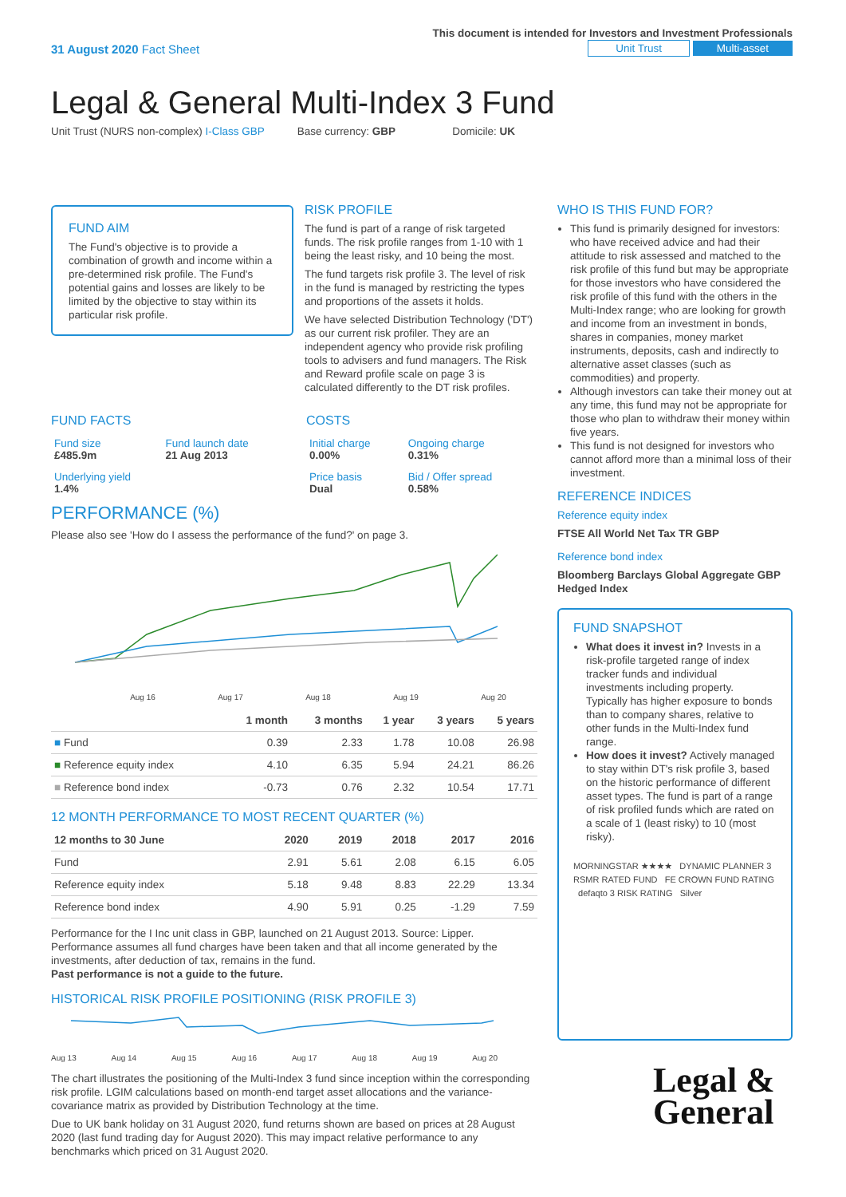This document is intended for Investors and Investment Professionals
31 August 2020 Fact Sheet Unit Trust Multi-asset
Legal & General Multi-Index 3 Fund
Unit Trust (NURS non-complex) I-Class GBP Base currency: GBP Domicile: UK
FUND AIM
The Fund's objective is to provide a combination of growth and income within a pre-determined risk profile. The Fund's potential gains and losses are likely to be limited by the objective to stay within its particular risk profile.
RISK PROFILE
The fund is part of a range of risk targeted funds. The risk profile ranges from 1-10 with 1 being the least risky, and 10 being the most.
The fund targets risk profile 3. The level of risk in the fund is managed by restricting the types and proportions of the assets it holds.
We have selected Distribution Technology ('DT') as our current risk profiler. They are an independent agency who provide risk profiling tools to advisers and fund managers. The Risk and Reward profile scale on page 3 is calculated differently to the DT risk profiles.
WHO IS THIS FUND FOR?
This fund is primarily designed for investors: who have received advice and had their attitude to risk assessed and matched to the risk profile of this fund but may be appropriate for those investors who have considered the risk profile of this fund with the others in the Multi-Index range; who are looking for growth and income from an investment in bonds, shares in companies, money market instruments, deposits, cash and indirectly to alternative asset classes (such as commodities) and property.
Although investors can take their money out at any time, this fund may not be appropriate for those who plan to withdraw their money within five years.
This fund is not designed for investors who cannot afford more than a minimal loss of their investment.
REFERENCE INDICES
Reference equity index
FTSE All World Net Tax TR GBP
Reference bond index
Bloomberg Barclays Global Aggregate GBP Hedged Index
FUND SNAPSHOT
What does it invest in? Invests in a risk-profile targeted range of index tracker funds and individual investments including property. Typically has higher exposure to bonds than to company shares, relative to other funds in the Multi-Index fund range.
How does it invest? Actively managed to stay within DT's risk profile 3, based on the historic performance of different asset types. The fund is part of a range of risk profiled funds which are rated on a scale of 1 (least risky) to 10 (most risky).
MORNINGSTAR ★★★★ DYNAMIC PLANNER 3 RSMR RATED FUND FE CROWN FUND RATING defaqto 3 RISK RATING Silver
Legal &
General
FUND FACTS
| Fund size £485.9m | Fund launch date 21 Aug 2013 |
| Underlying yield 1.4% | |
COSTS
| Initial charge 0.00% | Ongoing charge 0.31% |
| Price basis Dual | Bid / Offer spread 0.58% |
PERFORMANCE (%)
Please also see 'How do I assess the performance of the fund?' on page 3.
Aug 16 Aug 17 Aug 18 Aug 19 Aug 20
| | 1 month | 3 months | 1 year | 3 years | 5 years |
| --- | --- | --- | --- | --- | --- |
| ■ Fund | 0.39 | 2.33 | 1.78 | 10.08 | 26.98 |
| ■ Reference equity index | 4.10 | 6.35 | 5.94 | 24.21 | 86.26 |
| ■ Reference bond index | -0.73 | 0.76 | 2.32 | 10.54 | 17.71 |
12 MONTH PERFORMANCE TO MOST RECENT QUARTER (%)
| 12 months to 30 June | 2020 | 2019 | 2018 | 2017 | 2016 |
| --- | --- | --- | --- | --- | --- |
| Fund | 2.91 | 5.61 | 2.08 | 6.15 | 6.05 |
| Reference equity index | 5.18 | 9.48 | 8.83 | 22.29 | 13.34 |
| Reference bond index | 4.90 | 5.91 | 0.25 | -1.29 | 7.59 |
Performance for the I Inc unit class in GBP, launched on 21 August 2013. Source: Lipper. Performance assumes all fund charges have been taken and that all income generated by the investments, after deduction of tax, remains in the fund.
Past performance is not a guide to the future.
HISTORICAL RISK PROFILE POSITIONING (RISK PROFILE 3)
Aug 13 Aug 14 Aug 15 Aug 16 Aug 17 Aug 18 Aug 19 Aug 20
The chart illustrates the positioning of the Multi-Index 3 fund since inception within the corresponding risk profile. LGIM calculations based on month-end target asset allocations and the variance-covariance matrix as provided by Distribution Technology at the time.
Due to UK bank holiday on 31 August 2020, fund returns shown are based on prices at 28 August 2020 (last fund trading day for August 2020). This may impact relative performance to any benchmarks which priced on 31 August 2020.